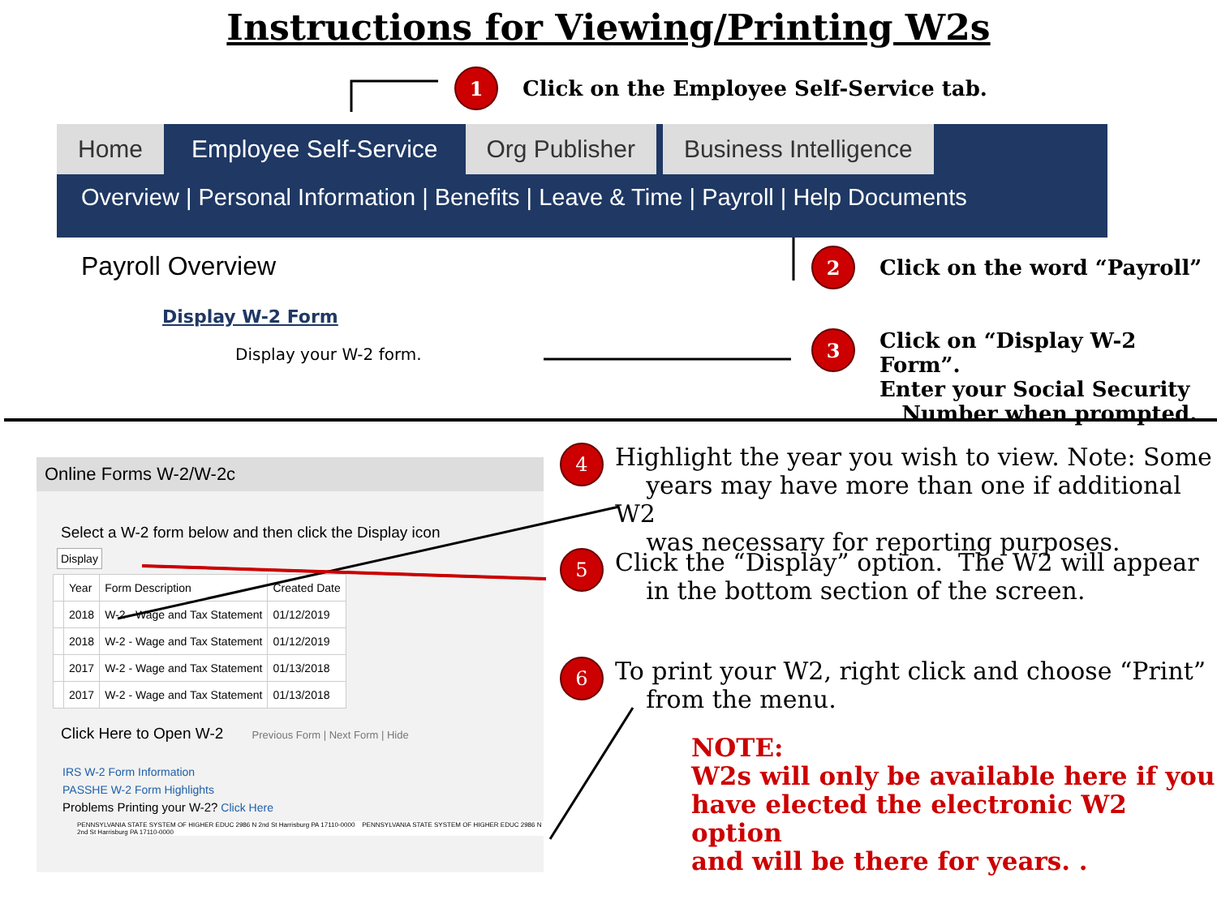Instructions for Viewing/Printing W2s
1
Click on the Employee Self-Service tab.
Home Employee Self-Service Org Publisher Business Intelligence
Overview | Personal Information | Benefits | Leave & Time | Payroll | Help Documents
Payroll Overview
Display W-2 Form
Display your W-2 form.
2
Click on the word “Payroll”
3
Click on “Display W-2 Form”.
Enter your Social Security
Number when prompted.
Online Forms W-2/W-2c
Select a W-2 form below and then click the Display icon
Display
| | Year | Form Description | Created Date |
| --- | --- | --- | --- |
| | 2018 | W-2 - Wage and Tax Statement | 01/12/2019 |
| | 2018 | W-2 - Wage and Tax Statement | 01/12/2019 |
| | 2017 | W-2 - Wage and Tax Statement | 01/13/2018 |
| | 2017 | W-2 - Wage and Tax Statement | 01/13/2018 |
Click Here to Open W-2 Previous Form | Next Form | Hide
IRS W-2 Form Information
PASSHE W-2 Form Highlights
Problems Printing your W-2? Click Here
PENNSYLVANIA STATE SYSTEM OF HIGHER EDUC 2986 N 2nd St Harrisburg PA 17110-0000 PENNSYLVANIA STATE SYSTEM OF HIGHER EDUC 2986 N 2nd St Harrisburg PA 17110-0000
4
Highlight the year you wish to view. Note: Some
years may have more than one if additional W2
was necessary for reporting purposes.
5
Click the “Display” option. The W2 will appear
in the bottom section of the screen.
6
To print your W2, right click and choose “Print”
from the menu.
NOTE:
W2s will only be available here if you
have elected the electronic W2 option
and will be there for years. .